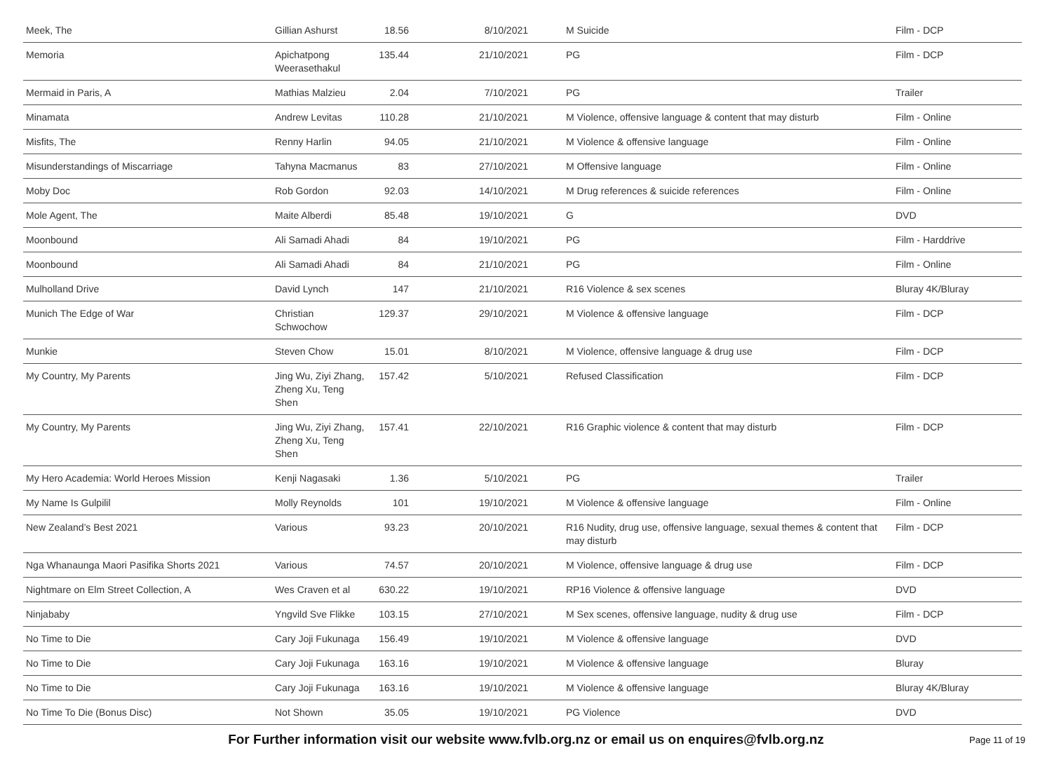| Meek, The | Gillian Ashurst | 18.56 | 8/10/2021 | M Suicide | Film - DCP |
| Memoria | Apichatpong Weerasethakul | 135.44 | 21/10/2021 | PG | Film - DCP |
| Mermaid in Paris, A | Mathias Malzieu | 2.04 | 7/10/2021 | PG | Trailer |
| Minamata | Andrew Levitas | 110.28 | 21/10/2021 | M Violence, offensive language & content that may disturb | Film - Online |
| Misfits, The | Renny Harlin | 94.05 | 21/10/2021 | M Violence & offensive language | Film - Online |
| Misunderstandings of Miscarriage | Tahyna Macmanus | 83 | 27/10/2021 | M Offensive language | Film - Online |
| Moby Doc | Rob Gordon | 92.03 | 14/10/2021 | M Drug references & suicide references | Film - Online |
| Mole Agent, The | Maite Alberdi | 85.48 | 19/10/2021 | G | DVD |
| Moonbound | Ali Samadi Ahadi | 84 | 19/10/2021 | PG | Film - Harddrive |
| Moonbound | Ali Samadi Ahadi | 84 | 21/10/2021 | PG | Film - Online |
| Mulholland Drive | David Lynch | 147 | 21/10/2021 | R16 Violence & sex scenes | Bluray 4K/Bluray |
| Munich The Edge of War | Christian Schwochow | 129.37 | 29/10/2021 | M Violence & offensive language | Film - DCP |
| Munkie | Steven Chow | 15.01 | 8/10/2021 | M Violence, offensive language & drug use | Film - DCP |
| My Country, My Parents | Jing Wu, Ziyi Zhang, Zheng Xu, Teng Shen | 157.42 | 5/10/2021 | Refused Classification | Film - DCP |
| My Country, My Parents | Jing Wu, Ziyi Zhang, Zheng Xu, Teng Shen | 157.41 | 22/10/2021 | R16 Graphic violence & content that may disturb | Film - DCP |
| My Hero Academia: World Heroes Mission | Kenji Nagasaki | 1.36 | 5/10/2021 | PG | Trailer |
| My Name Is Gulpilil | Molly Reynolds | 101 | 19/10/2021 | M Violence & offensive language | Film - Online |
| New Zealand’s Best 2021 | Various | 93.23 | 20/10/2021 | R16 Nudity, drug use, offensive language, sexual themes & content that may disturb | Film - DCP |
| Nga Whanaunga Maori Pasifika Shorts 2021 | Various | 74.57 | 20/10/2021 | M Violence, offensive language & drug use | Film - DCP |
| Nightmare on Elm Street Collection, A | Wes Craven et al | 630.22 | 19/10/2021 | RP16 Violence & offensive language | DVD |
| Ninjababy | Yngvild Sve Flikke | 103.15 | 27/10/2021 | M Sex scenes, offensive language, nudity & drug use | Film - DCP |
| No Time to Die | Cary Joji Fukunaga | 156.49 | 19/10/2021 | M Violence & offensive language | DVD |
| No Time to Die | Cary Joji Fukunaga | 163.16 | 19/10/2021 | M Violence & offensive language | Bluray |
| No Time to Die | Cary Joji Fukunaga | 163.16 | 19/10/2021 | M Violence & offensive language | Bluray 4K/Bluray |
| No Time To Die (Bonus Disc) | Not Shown | 35.05 | 19/10/2021 | PG Violence | DVD |
For Further information visit our website www.fvlb.org.nz or email us on enquires@fvlb.org.nz Page 11 of 19